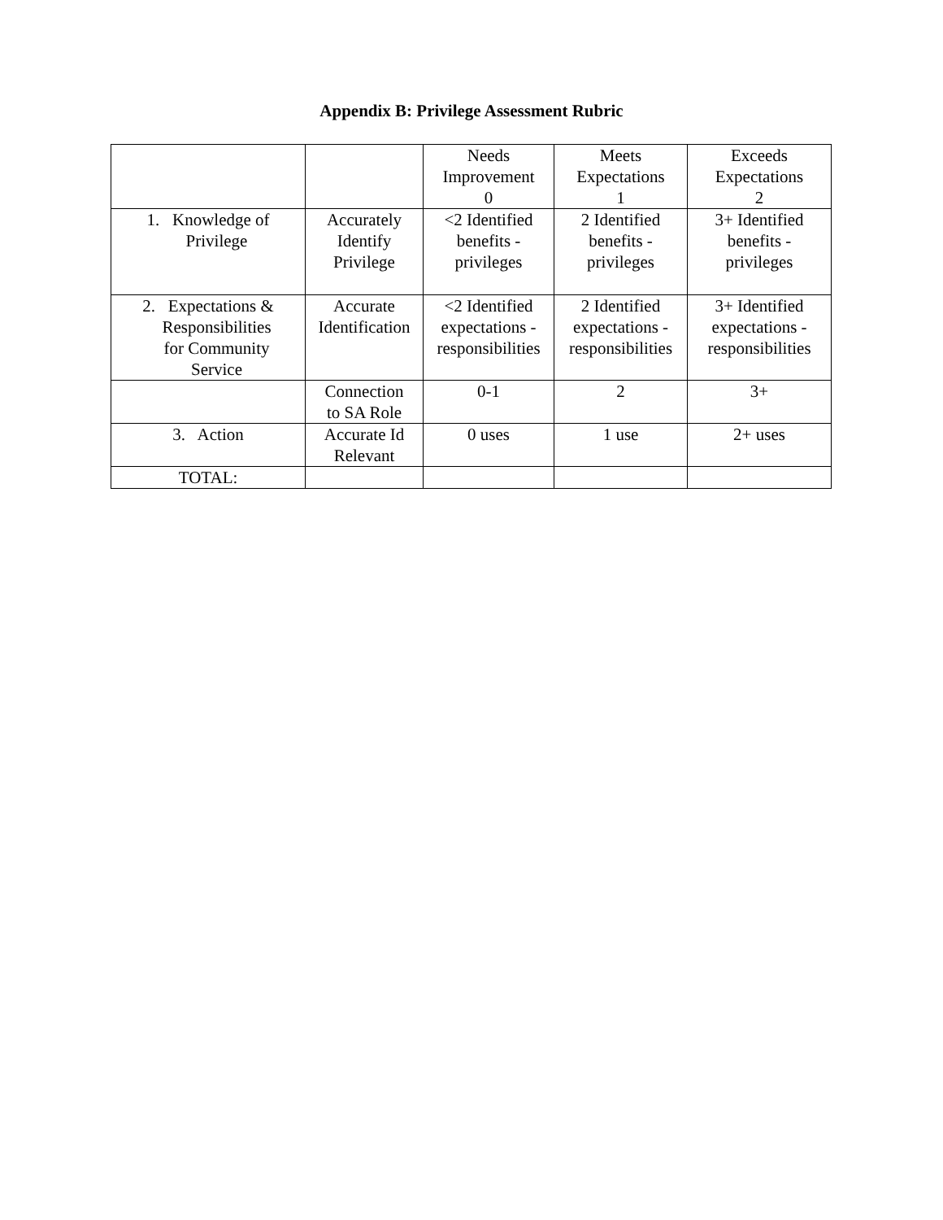Appendix B: Privilege Assessment Rubric
| | | Needs Improvement 0 | Meets Expectations 1 | Exceeds Expectations 2 |
| --- | --- | --- | --- | --- |
| 1. Knowledge of Privilege | Accurately Identify Privilege | <2 Identified benefits - privileges | 2 Identified benefits - privileges | 3+ Identified benefits - privileges |
| 2. Expectations & Responsibilities for Community Service | Accurate Identification | <2 Identified expectations - responsibilities | 2 Identified expectations - responsibilities | 3+ Identified expectations - responsibilities |
| | Connection to SA Role | 0-1 | 2 | 3+ |
| 3. Action | Accurate Id Relevant | 0 uses | 1 use | 2+ uses |
| TOTAL: | | | | |